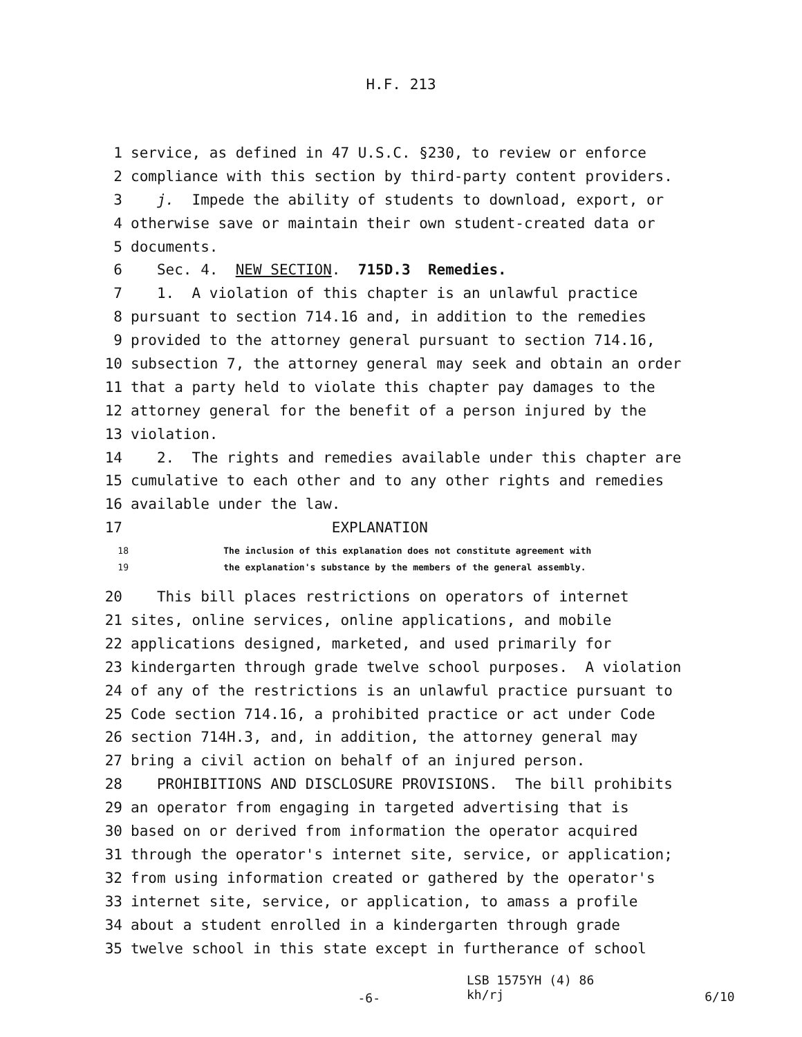H.F. 213
1 service, as defined in 47 U.S.C. §230, to review or enforce
2 compliance with this section by third-party content providers.
3 j. Impede the ability of students to download, export, or
4 otherwise save or maintain their own student-created data or
5 documents.
6 Sec. 4. NEW SECTION. 715D.3 Remedies.
7 1. A violation of this chapter is an unlawful practice
8 pursuant to section 714.16 and, in addition to the remedies
9 provided to the attorney general pursuant to section 714.16,
10 subsection 7, the attorney general may seek and obtain an order
11 that a party held to violate this chapter pay damages to the
12 attorney general for the benefit of a person injured by the
13 violation.
14 2. The rights and remedies available under this chapter are
15 cumulative to each other and to any other rights and remedies
16 available under the law.
17 EXPLANATION
18 The inclusion of this explanation does not constitute agreement with
19 the explanation's substance by the members of the general assembly.
20 This bill places restrictions on operators of internet
21 sites, online services, online applications, and mobile
22 applications designed, marketed, and used primarily for
23 kindergarten through grade twelve school purposes. A violation
24 of any of the restrictions is an unlawful practice pursuant to
25 Code section 714.16, a prohibited practice or act under Code
26 section 714H.3, and, in addition, the attorney general may
27 bring a civil action on behalf of an injured person.
28 PROHIBITIONS AND DISCLOSURE PROVISIONS. The bill prohibits
29 an operator from engaging in targeted advertising that is
30 based on or derived from information the operator acquired
31 through the operator's internet site, service, or application;
32 from using information created or gathered by the operator's
33 internet site, service, or application, to amass a profile
34 about a student enrolled in a kindergarten through grade
35 twelve school in this state except in furtherance of school
-6-
LSB 1575YH (4) 86
kh/rj
6/10